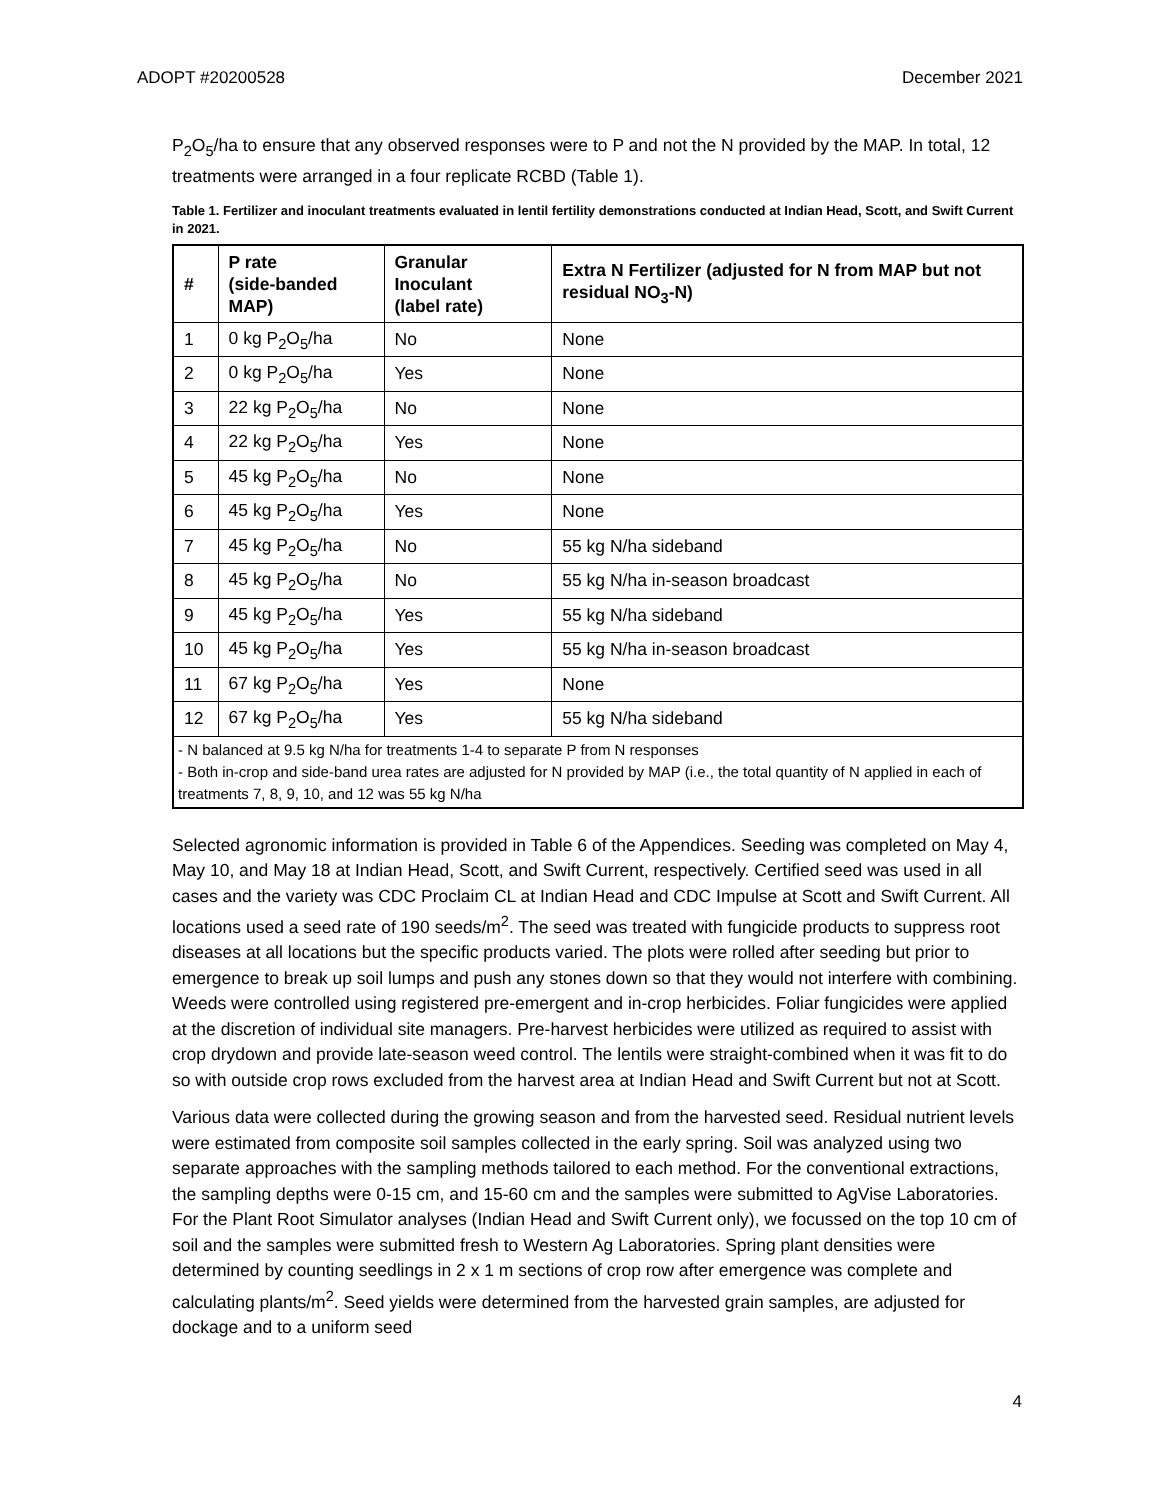ADOPT #20200528 December 2021
P<sub>2</sub>O<sub>5</sub>/ha to ensure that any observed responses were to P and not the N provided by the MAP. In total, 12 treatments were arranged in a four replicate RCBD (Table 1).
Table 1. Fertilizer and inoculant treatments evaluated in lentil fertility demonstrations conducted at Indian Head, Scott, and Swift Current in 2021.
| # | P rate (side-banded MAP) | Granular Inoculant (label rate) | Extra N Fertilizer (adjusted for N from MAP but not residual NO<sub>3</sub>-N) |
| --- | --- | --- | --- |
| 1 | 0 kg P<sub>2</sub>O<sub>5</sub>/ha | No | None |
| 2 | 0 kg P<sub>2</sub>O<sub>5</sub>/ha | Yes | None |
| 3 | 22 kg P<sub>2</sub>O<sub>5</sub>/ha | No | None |
| 4 | 22 kg P<sub>2</sub>O<sub>5</sub>/ha | Yes | None |
| 5 | 45 kg P<sub>2</sub>O<sub>5</sub>/ha | No | None |
| 6 | 45 kg P<sub>2</sub>O<sub>5</sub>/ha | Yes | None |
| 7 | 45 kg P<sub>2</sub>O<sub>5</sub>/ha | No | 55 kg N/ha sideband |
| 8 | 45 kg P<sub>2</sub>O<sub>5</sub>/ha | No | 55 kg N/ha in-season broadcast |
| 9 | 45 kg P<sub>2</sub>O<sub>5</sub>/ha | Yes | 55 kg N/ha sideband |
| 10 | 45 kg P<sub>2</sub>O<sub>5</sub>/ha | Yes | 55 kg N/ha in-season broadcast |
| 11 | 67 kg P<sub>2</sub>O<sub>5</sub>/ha | Yes | None |
| 12 | 67 kg P<sub>2</sub>O<sub>5</sub>/ha | Yes | 55 kg N/ha sideband |
| - N balanced at 9.5 kg N/ha for treatments 1-4 to separate P from N responses - Both in-crop and side-band urea rates are adjusted for N provided by MAP (i.e., the total quantity of N applied in each of treatments 7, 8, 9, 10, and 12 was 55 kg N/ha | | | |
Selected agronomic information is provided in Table 6 of the Appendices. Seeding was completed on May 4, May 10, and May 18 at Indian Head, Scott, and Swift Current, respectively. Certified seed was used in all cases and the variety was CDC Proclaim CL at Indian Head and CDC Impulse at Scott and Swift Current. All locations used a seed rate of 190 seeds/m<sup>2</sup>. The seed was treated with fungicide products to suppress root diseases at all locations but the specific products varied. The plots were rolled after seeding but prior to emergence to break up soil lumps and push any stones down so that they would not interfere with combining. Weeds were controlled using registered pre-emergent and in-crop herbicides. Foliar fungicides were applied at the discretion of individual site managers. Pre-harvest herbicides were utilized as required to assist with crop drydown and provide late-season weed control. The lentils were straight-combined when it was fit to do so with outside crop rows excluded from the harvest area at Indian Head and Swift Current but not at Scott.
Various data were collected during the growing season and from the harvested seed. Residual nutrient levels were estimated from composite soil samples collected in the early spring. Soil was analyzed using two separate approaches with the sampling methods tailored to each method. For the conventional extractions, the sampling depths were 0-15 cm, and 15-60 cm and the samples were submitted to AgVise Laboratories. For the Plant Root Simulator analyses (Indian Head and Swift Current only), we focussed on the top 10 cm of soil and the samples were submitted fresh to Western Ag Laboratories. Spring plant densities were determined by counting seedlings in 2 x 1 m sections of crop row after emergence was complete and calculating plants/m<sup>2</sup>. Seed yields were determined from the harvested grain samples, are adjusted for dockage and to a uniform seed
4